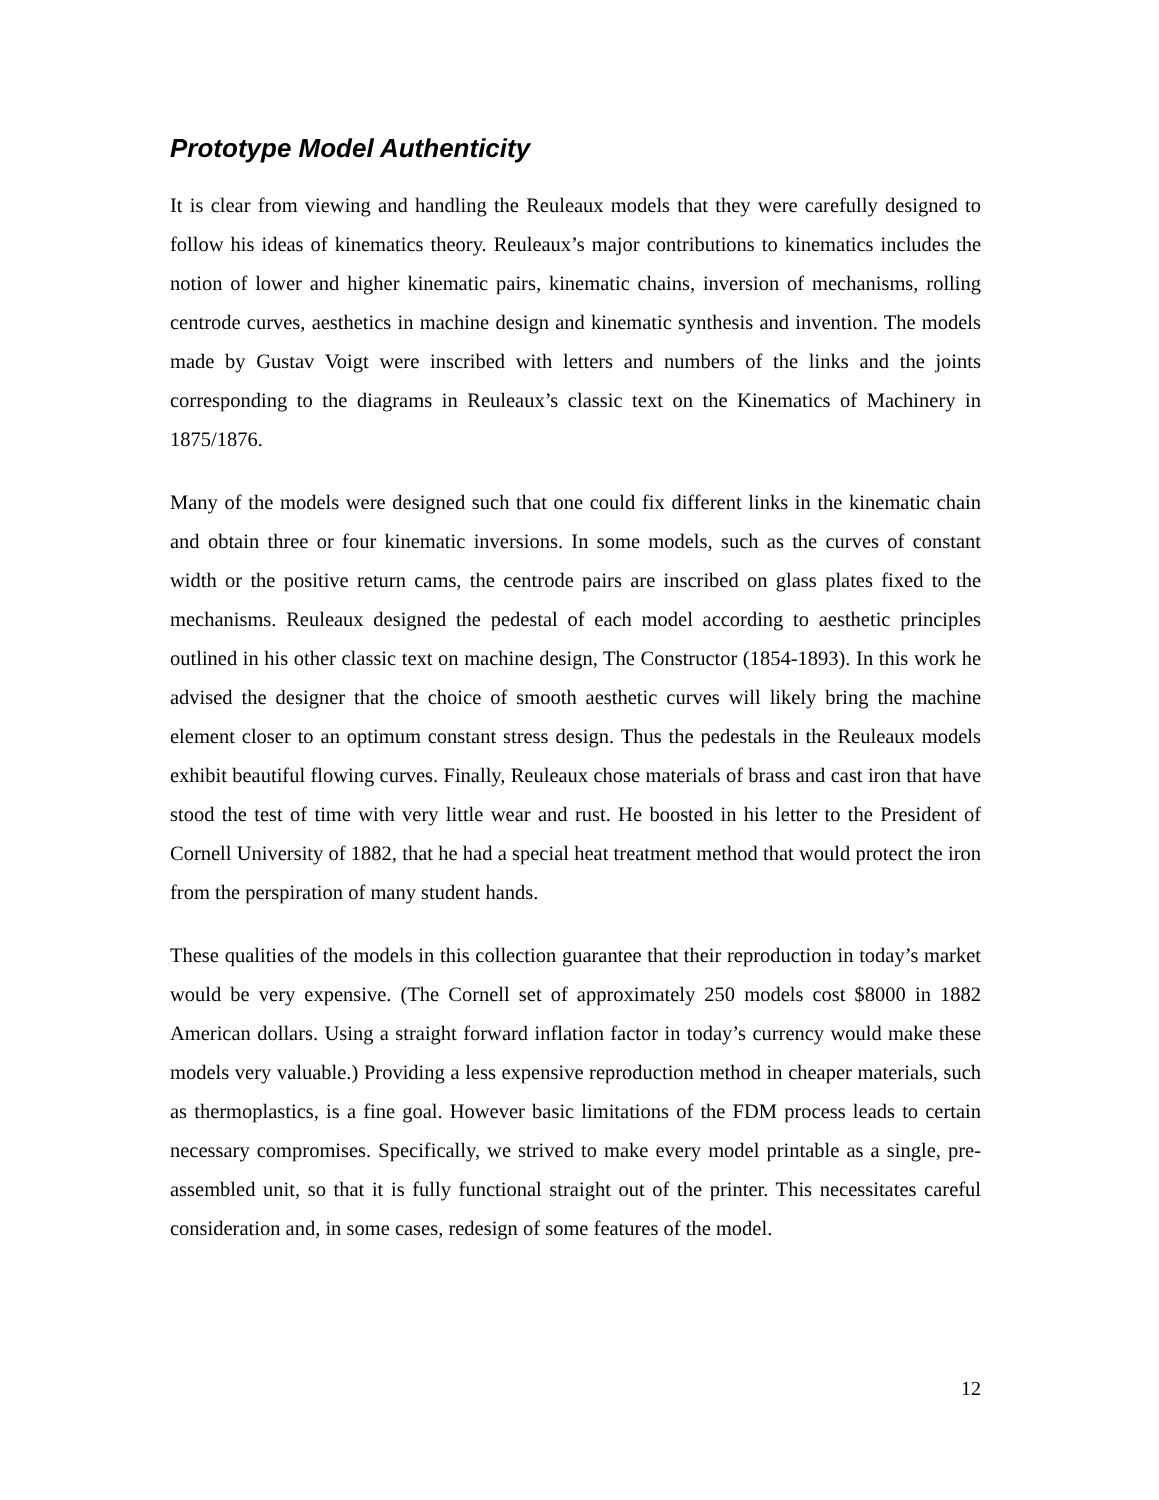Prototype Model Authenticity
It is clear from viewing and handling the Reuleaux models that they were carefully designed to follow his ideas of kinematics theory. Reuleaux’s major contributions to kinematics includes the notion of lower and higher kinematic pairs, kinematic chains, inversion of mechanisms, rolling centrode curves, aesthetics in machine design and kinematic synthesis and invention. The models made by Gustav Voigt were inscribed with letters and numbers of the links and the joints corresponding to the diagrams in Reuleaux’s classic text on the Kinematics of Machinery in 1875/1876.
Many of the models were designed such that one could fix different links in the kinematic chain and obtain three or four kinematic inversions. In some models, such as the curves of constant width or the positive return cams, the centrode pairs are inscribed on glass plates fixed to the mechanisms. Reuleaux designed the pedestal of each model according to aesthetic principles outlined in his other classic text on machine design, The Constructor (1854-1893). In this work he advised the designer that the choice of smooth aesthetic curves will likely bring the machine element closer to an optimum constant stress design. Thus the pedestals in the Reuleaux models exhibit beautiful flowing curves. Finally, Reuleaux chose materials of brass and cast iron that have stood the test of time with very little wear and rust. He boosted in his letter to the President of Cornell University of 1882, that he had a special heat treatment method that would protect the iron from the perspiration of many student hands.
These qualities of the models in this collection guarantee that their reproduction in today’s market would be very expensive. (The Cornell set of approximately 250 models cost $8000 in 1882 American dollars. Using a straight forward inflation factor in today’s currency would make these models very valuable.) Providing a less expensive reproduction method in cheaper materials, such as thermoplastics, is a fine goal. However basic limitations of the FDM process leads to certain necessary compromises. Specifically, we strived to make every model printable as a single, pre-assembled unit, so that it is fully functional straight out of the printer. This necessitates careful consideration and, in some cases, redesign of some features of the model.
12